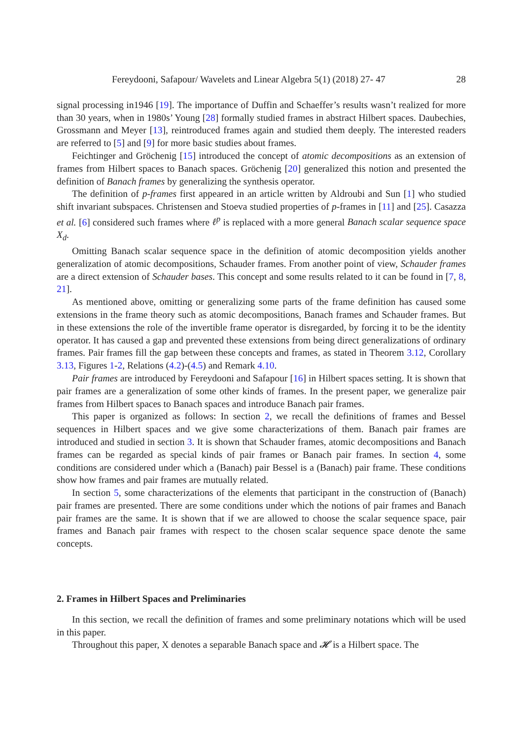Fereydooni, Safapour/ Wavelets and Linear Algebra 5(1) (2018) 27- 47 28
signal processing in1946 [19]. The importance of Duffin and Schaeffer’s results wasn’t realized for more than 30 years, when in 1980s’ Young [28] formally studied frames in abstract Hilbert spaces. Daubechies, Grossmann and Meyer [13], reintroduced frames again and studied them deeply. The interested readers are referred to [5] and [9] for more basic studies about frames.
Feichtinger and Gröchenig [15] introduced the concept of atomic decompositions as an extension of frames from Hilbert spaces to Banach spaces. Gröchenig [20] generalized this notion and presented the definition of Banach frames by generalizing the synthesis operator.
The definition of p-frames first appeared in an article written by Aldroubi and Sun [1] who studied shift invariant subspaces. Christensen and Stoeva studied properties of p-frames in [11] and [25]. Casazza et al. [6] considered such frames where ℓ<sup>p</sup> is replaced with a more general Banach scalar sequence space X<sub>d</sub>.
Omitting Banach scalar sequence space in the definition of atomic decomposition yields another generalization of atomic decompositions, Schauder frames. From another point of view, Schauder frames are a direct extension of Schauder bases. This concept and some results related to it can be found in [7, 8, 21].
As mentioned above, omitting or generalizing some parts of the frame definition has caused some extensions in the frame theory such as atomic decompositions, Banach frames and Schauder frames. But in these extensions the role of the invertible frame operator is disregarded, by forcing it to be the identity operator. It has caused a gap and prevented these extensions from being direct generalizations of ordinary frames. Pair frames fill the gap between these concepts and frames, as stated in Theorem 3.12, Corollary 3.13, Figures 1-2, Relations (4.2)-(4.5) and Remark 4.10.
Pair frames are introduced by Fereydooni and Safapour [16] in Hilbert spaces setting. It is shown that pair frames are a generalization of some other kinds of frames. In the present paper, we generalize pair frames from Hilbert spaces to Banach spaces and introduce Banach pair frames.
This paper is organized as follows: In section 2, we recall the definitions of frames and Bessel sequences in Hilbert spaces and we give some characterizations of them. Banach pair frames are introduced and studied in section 3. It is shown that Schauder frames, atomic decompositions and Banach frames can be regarded as special kinds of pair frames or Banach pair frames. In section 4, some conditions are considered under which a (Banach) pair Bessel is a (Banach) pair frame. These conditions show how frames and pair frames are mutually related.
In section 5, some characterizations of the elements that participant in the construction of (Banach) pair frames are presented. There are some conditions under which the notions of pair frames and Banach pair frames are the same. It is shown that if we are allowed to choose the scalar sequence space, pair frames and Banach pair frames with respect to the chosen scalar sequence space denote the same concepts.
2. Frames in Hilbert Spaces and Preliminaries
In this section, we recall the definition of frames and some preliminary notations which will be used in this paper.
Throughout this paper, X denotes a separable Banach space and 𝓗 is a Hilbert space. The